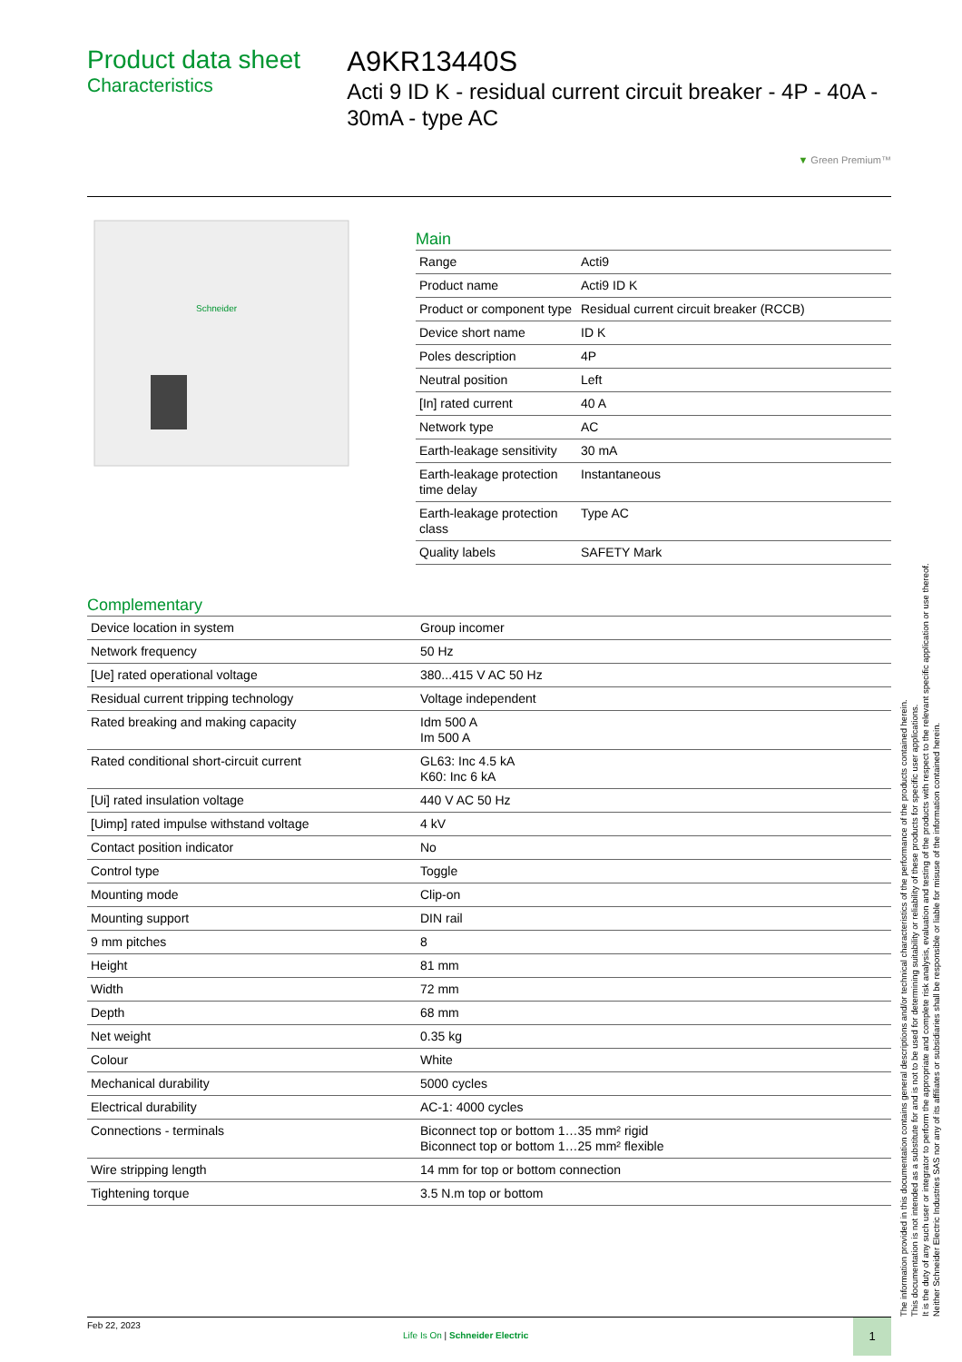Product data sheet
Characteristics
A9KR13440S
Acti 9 ID K - residual current circuit breaker - 4P - 40A - 30mA - type AC
▼ Green Premium™
Schneider
Main
| Range | Acti9 |
| Product name | Acti9 ID K |
| Product or component type | Residual current circuit breaker (RCCB) |
| Device short name | ID K |
| Poles description | 4P |
| Neutral position | Left |
| [In] rated current | 40 A |
| Network type | AC |
| Earth-leakage sensitivity | 30 mA |
| Earth-leakage protection time delay | Instantaneous |
| Earth-leakage protection class | Type AC |
| Quality labels | SAFETY Mark |
Complementary
| Device location in system | Group incomer |
| Network frequency | 50 Hz |
| [Ue] rated operational voltage | 380...415 V AC 50 Hz |
| Residual current tripping technology | Voltage independent |
| Rated breaking and making capacity | Idm 500 A Im 500 A |
| Rated conditional short-circuit current | GL63: Inc 4.5 kA K60: Inc 6 kA |
| [Ui] rated insulation voltage | 440 V AC 50 Hz |
| [Uimp] rated impulse withstand voltage | 4 kV |
| Contact position indicator | No |
| Control type | Toggle |
| Mounting mode | Clip-on |
| Mounting support | DIN rail |
| 9 mm pitches | 8 |
| Height | 81 mm |
| Width | 72 mm |
| Depth | 68 mm |
| Net weight | 0.35 kg |
| Colour | White |
| Mechanical durability | 5000 cycles |
| Electrical durability | AC-1: 4000 cycles |
| Connections - terminals | Biconnect top or bottom 1…35 mm² rigid Biconnect top or bottom 1…25 mm² flexible |
| Wire stripping length | 14 mm for top or bottom connection |
| Tightening torque | 3.5 N.m top or bottom |
The information provided in this documentation contains general descriptions and/or technical characteristics of the performance of the products contained herein.
This documentation is not intended as a substitute for and is not to be used for determining suitability or reliability of these products for specific user applications.
It is the duty of any such user or integrator to perform the appropriate and complete risk analysis, evaluation and testing of the products with respect to the relevant specific application or use thereof.
Neither Schneider Electric Industries SAS nor any of its affiliates or subsidiaries shall be responsible or liable for misuse of the information contained herein.
Feb 22, 2023
Life Is On | Schneider Electric
1